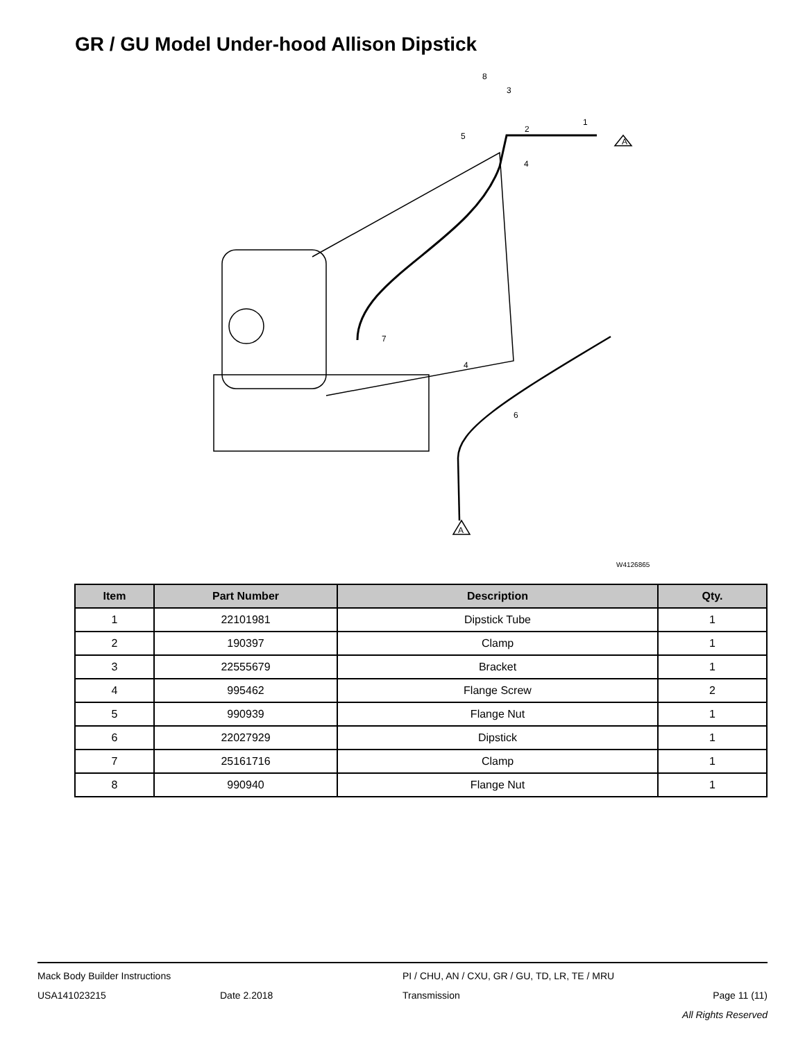GR / GU Model Under-hood Allison Dipstick
8
3
1
2
5
4
7
4
6
A
A
W4126865
| Item | Part Number | Description | Qty. |
| --- | --- | --- | --- |
| 1 | 22101981 | Dipstick Tube | 1 |
| 2 | 190397 | Clamp | 1 |
| 3 | 22555679 | Bracket | 1 |
| 4 | 995462 | Flange Screw | 2 |
| 5 | 990939 | Flange Nut | 1 |
| 6 | 22027929 | Dipstick | 1 |
| 7 | 25161716 | Clamp | 1 |
| 8 | 990940 | Flange Nut | 1 |
Mack Body Builder Instructions PI / CHU, AN / CXU, GR / GU, TD, LR, TE / MRU
USA141023215 Date 2.2018 Transmission Page 11 (11)
All Rights Reserved